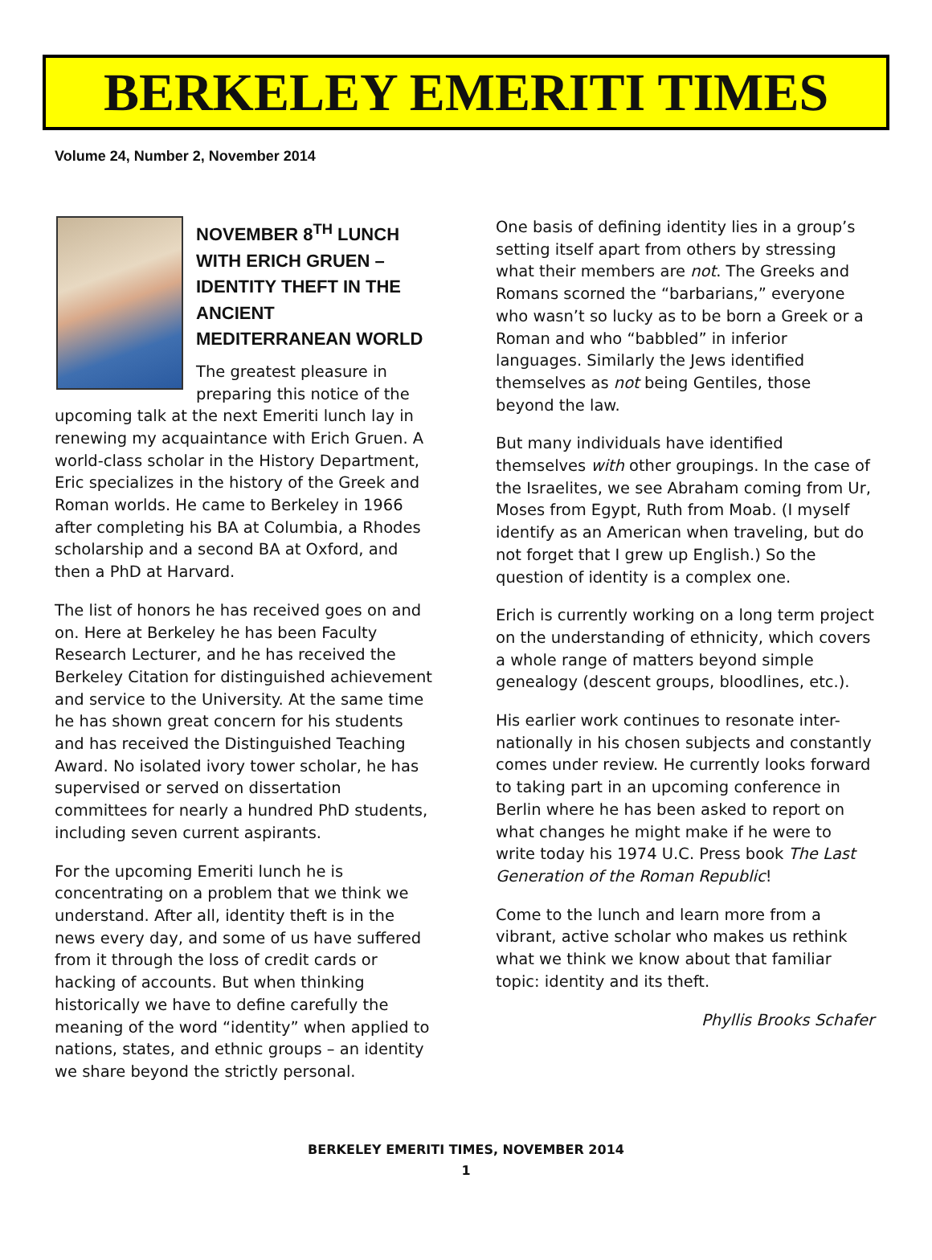BERKELEY EMERITI TIMES
Volume 24, Number 2, November 2014
NOVEMBER 8<sup>TH</sup> LUNCH WITH ERICH GRUEN – IDENTITY THEFT IN THE ANCIENT MEDITERRANEAN WORLD
The greatest pleasure in preparing this notice of the upcoming talk at the next Emeriti lunch lay in renewing my acquaintance with Erich Gruen. A world-class scholar in the History Department, Eric specializes in the history of the Greek and Roman worlds. He came to Berkeley in 1966 after completing his BA at Columbia, a Rhodes scholarship and a second BA at Oxford, and then a PhD at Harvard.
The list of honors he has received goes on and on. Here at Berkeley he has been Faculty Research Lecturer, and he has received the Berkeley Citation for distinguished achievement and service to the University. At the same time he has shown great concern for his students and has received the Distinguished Teaching Award. No isolated ivory tower scholar, he has supervised or served on dissertation committees for nearly a hundred PhD students, including seven current aspirants.
For the upcoming Emeriti lunch he is concentrating on a problem that we think we understand. After all, identity theft is in the news every day, and some of us have suffered from it through the loss of credit cards or hacking of accounts. But when thinking historically we have to define carefully the meaning of the word “identity” when applied to nations, states, and ethnic groups – an identity we share beyond the strictly personal.
One basis of defining identity lies in a group’s setting itself apart from others by stressing what their members are not. The Greeks and Romans scorned the “barbarians,” everyone who wasn’t so lucky as to be born a Greek or a Roman and who “babbled” in inferior languages. Similarly the Jews identified themselves as not being Gentiles, those beyond the law.
But many individuals have identified themselves with other groupings. In the case of the Israelites, we see Abraham coming from Ur, Moses from Egypt, Ruth from Moab. (I myself identify as an American when traveling, but do not forget that I grew up English.) So the question of identity is a complex one.
Erich is currently working on a long term project on the understanding of ethnicity, which covers a whole range of matters beyond simple genealogy (descent groups, bloodlines, etc.).
His earlier work continues to resonate inter-nationally in his chosen subjects and constantly comes under review. He currently looks forward to taking part in an upcoming conference in Berlin where he has been asked to report on what changes he might make if he were to write today his 1974 U.C. Press book The Last Generation of the Roman Republic!
Come to the lunch and learn more from a vibrant, active scholar who makes us rethink what we think we know about that familiar topic: identity and its theft.
Phyllis Brooks Schafer
BERKELEY EMERITI TIMES, NOVEMBER 2014
1